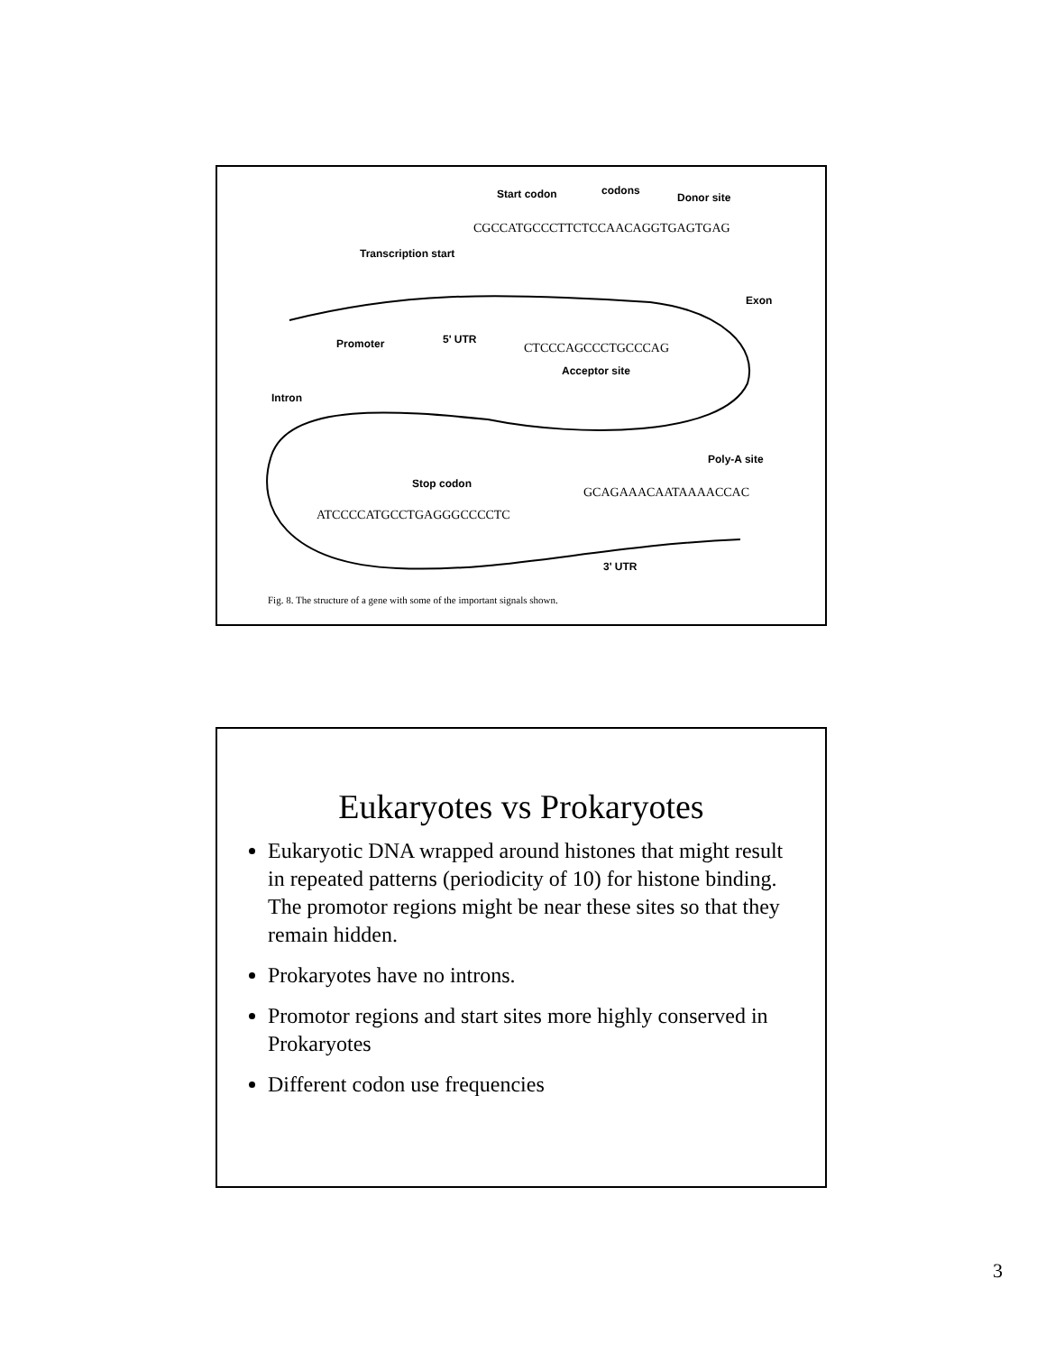Start codon
codons
Donor site
CGCCATGCCCTTCTCCAACAGGTGAGTGAG
Transcription start
Exon
Promoter
5' UTR
CTCCCAGCCCTGCCCAG
Acceptor site
Intron
Poly-A site
Stop codon
GCAGAAACAATAAAACCAC
ATCCCCATGCCTGAGGGCCCCTC
3' UTR
Fig. 8. The structure of a gene with some of the important signals shown.
Eukaryotes vs Prokaryotes
Eukaryotic DNA wrapped around histones that might result in repeated patterns (periodicity of 10) for histone binding. The promotor regions might be near these sites so that they remain hidden.
Prokaryotes have no introns.
Promotor regions and start sites more highly conserved in Prokaryotes
Different codon use frequencies
3